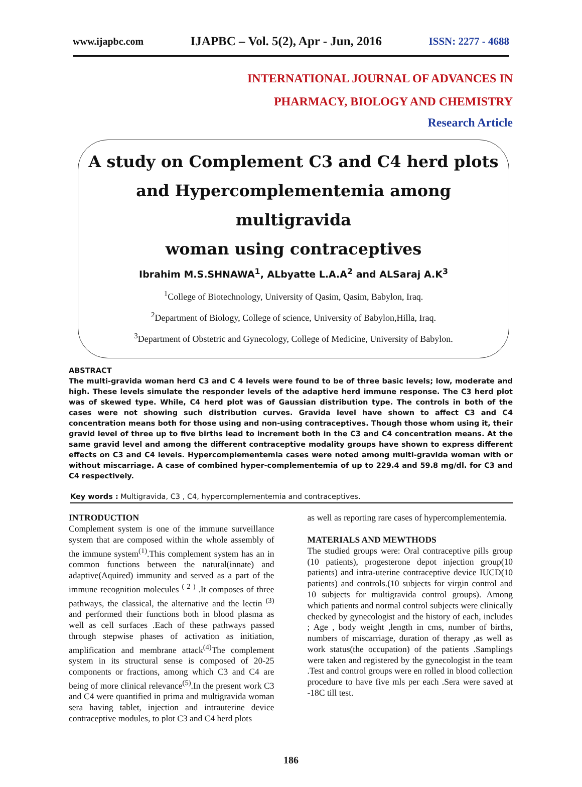www.ijapbc.com IJAPBC – Vol. 5(2), Apr - Jun, 2016 ISSN: 2277 - 4688
INTERNATIONAL JOURNAL OF ADVANCES IN
PHARMACY, BIOLOGY AND CHEMISTRY
Research Article
A study on Complement C3 and C4 herd plots
and Hypercomplementemia among multigravida
woman using contraceptives
Ibrahim M.S.SHNAWA<sup>1</sup>, ALbyatte L.A.A<sup>2</sup> and ALSaraj A.K<sup>3</sup>
<sup>1</sup> College of Biotechnology, University of Qasim, Qasim, Babylon, Iraq.
<sup>2</sup> Department of Biology, College of science, University of Babylon,Hilla, Iraq.
<sup>3</sup> Department of Obstetric and Gynecology, College of Medicine, University of Babylon.
ABSTRACT
The multi-gravida woman herd C3 and C 4 levels were found to be of three basic levels; low, moderate and high. These levels simulate the responder levels of the adaptive herd immune response. The C3 herd plot was of skewed type. While, C4 herd plot was of Gaussian distribution type. The controls in both of the cases were not showing such distribution curves. Gravida level have shown to affect C3 and C4 concentration means both for those using and non-using contraceptives. Though those whom using it, their gravid level of three up to five births lead to increment both in the C3 and C4 concentration means. At the same gravid level and among the different contraceptive modality groups have shown to express different effects on C3 and C4 levels. Hypercomplementemia cases were noted among multi-gravida woman with or without miscarriage. A case of combined hyper-complementemia of up to 229.4 and 59.8 mg/dl. for C3 and C4 respectively.
Key words : Multigravida, C3 , C4, hypercomplementemia and contraceptives.
INTRODUCTION
Complement system is one of the immune surveillance system that are composed within the whole assembly of the immune system<sup>(1)</sup>.This complement system has an in common functions between the natural(innate) and adaptive(Aquired) immunity and served as a part of the immune recognition molecules <sup>( 2 )</sup> .It composes of three pathways, the classical, the alternative and the lectin <sup>(3)</sup> and performed their functions both in blood plasma as well as cell surfaces .Each of these pathways passed through stepwise phases of activation as initiation, amplification and membrane attack<sup>(4)</sup>The complement system in its structural sense is composed of 20-25 components or fractions, among which C3 and C4 are being of more clinical relevance<sup>(5)</sup>.In the present work C3 and C4 were quantified in prima and multigravida woman sera having tablet, injection and intrauterine device contraceptive modules, to plot C3 and C4 herd plots
as well as reporting rare cases of hypercomplementemia.
MATERIALS AND MEWTHODS
The studied groups were: Oral contraceptive pills group (10 patients), progesterone depot injection group(10 patients) and intra-uterine contraceptive device IUCD(10 patients) and controls.(10 subjects for virgin control and 10 subjects for multigravida control groups). Among which patients and normal control subjects were clinically checked by gynecologist and the history of each, includes ; Age , body weight ,length in cms, number of births, numbers of miscarriage, duration of therapy ,as well as work status(the occupation) of the patients .Samplings were taken and registered by the gynecologist in the team .Test and control groups were en rolled in blood collection procedure to have five mls per each .Sera were saved at -18C till test.
186